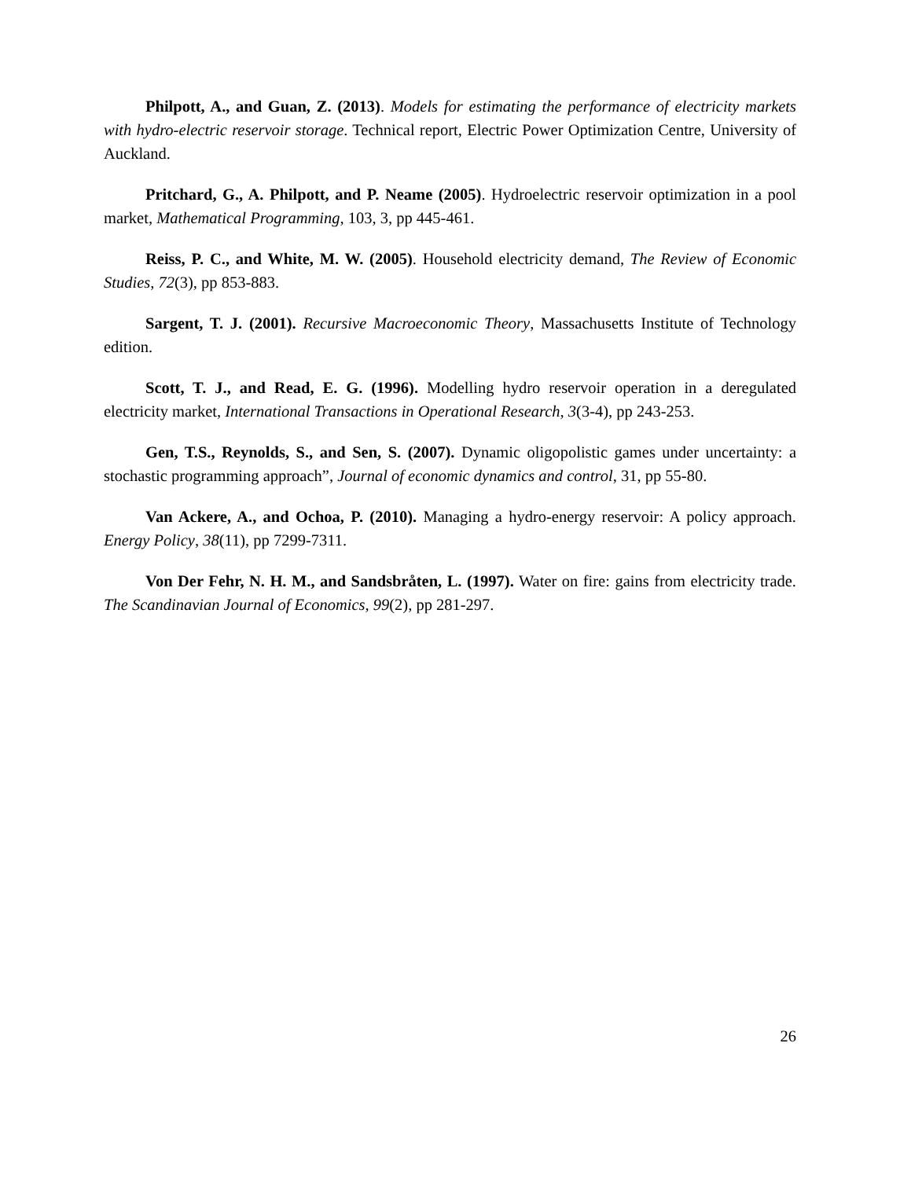Philpott, A., and Guan, Z. (2013). Models for estimating the performance of electricity markets with hydro-electric reservoir storage. Technical report, Electric Power Optimization Centre, University of Auckland.
Pritchard, G., A. Philpott, and P. Neame (2005). Hydroelectric reservoir optimization in a pool market, Mathematical Programming, 103, 3, pp 445-461.
Reiss, P. C., and White, M. W. (2005). Household electricity demand, The Review of Economic Studies, 72(3), pp 853-883.
Sargent, T. J. (2001). Recursive Macroeconomic Theory, Massachusetts Institute of Technology edition.
Scott, T. J., and Read, E. G. (1996). Modelling hydro reservoir operation in a deregulated electricity market, International Transactions in Operational Research, 3(3-4), pp 243-253.
Gen, T.S., Reynolds, S., and Sen, S. (2007). Dynamic oligopolistic games under uncertainty: a stochastic programming approach”, Journal of economic dynamics and control, 31, pp 55-80.
Van Ackere, A., and Ochoa, P. (2010). Managing a hydro-energy reservoir: A policy approach. Energy Policy, 38(11), pp 7299-7311.
Von Der Fehr, N. H. M., and Sandsbråten, L. (1997). Water on fire: gains from electricity trade. The Scandinavian Journal of Economics, 99(2), pp 281-297.
26